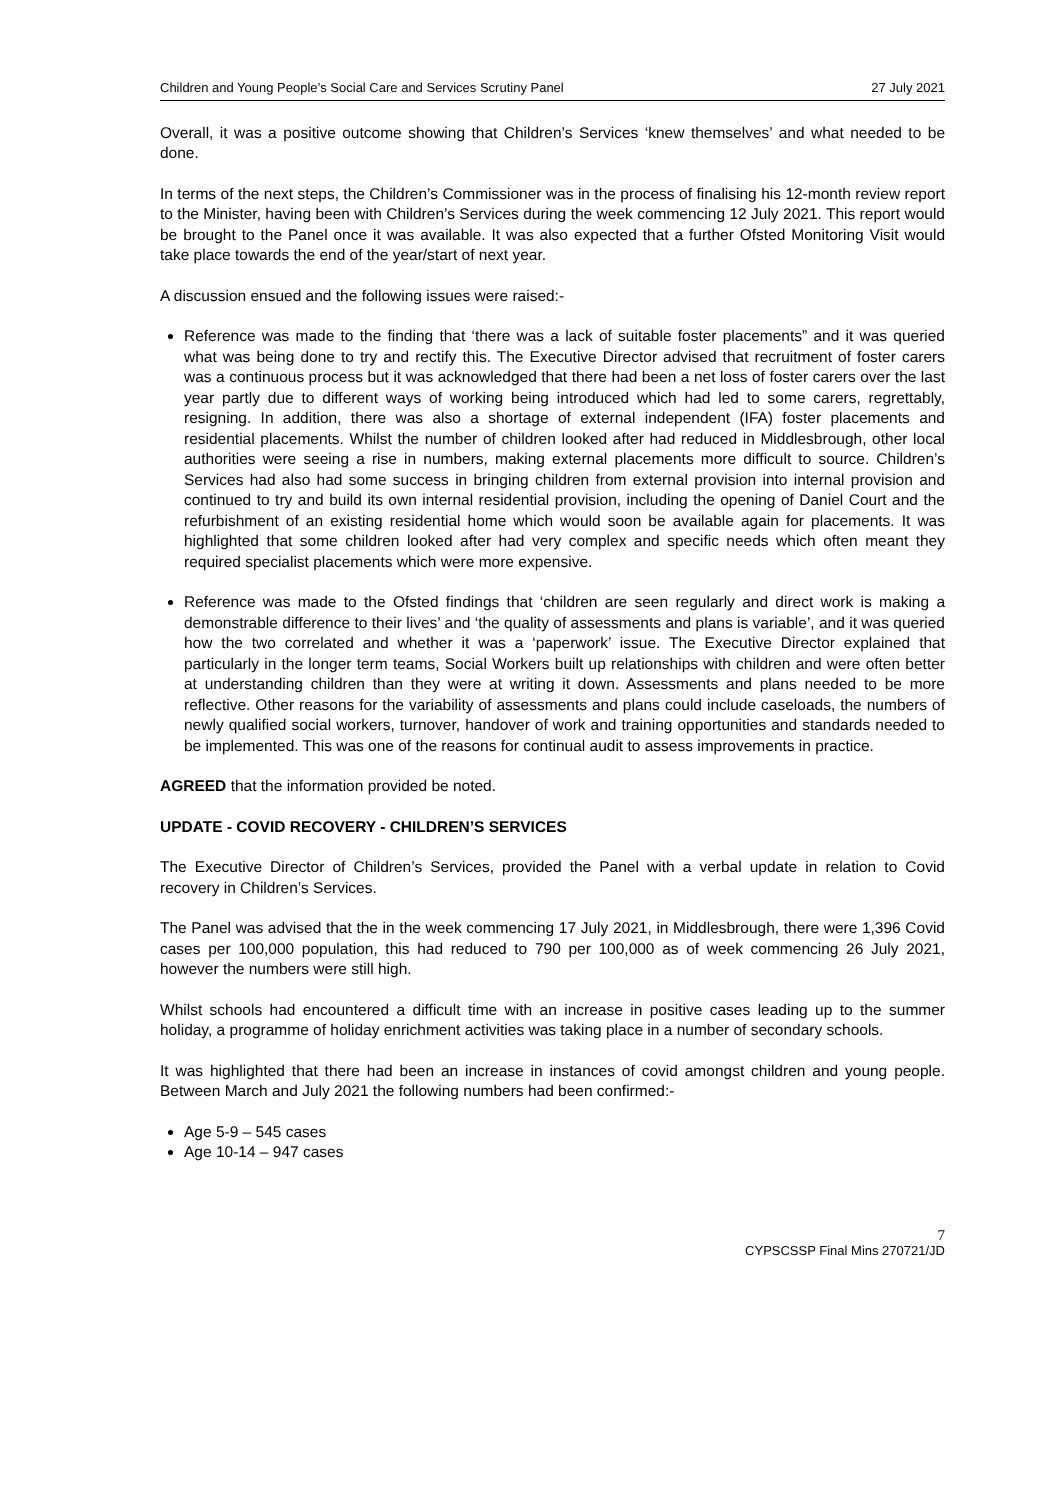Children and Young People’s Social Care and Services Scrutiny Panel 27 July 2021
Overall, it was a positive outcome showing that Children’s Services ‘knew themselves’ and what needed to be done.
In terms of the next steps, the Children’s Commissioner was in the process of finalising his 12-month review report to the Minister, having been with Children’s Services during the week commencing 12 July 2021. This report would be brought to the Panel once it was available. It was also expected that a further Ofsted Monitoring Visit would take place towards the end of the year/start of next year.
A discussion ensued and the following issues were raised:-
Reference was made to the finding that ‘there was a lack of suitable foster placements” and it was queried what was being done to try and rectify this. The Executive Director advised that recruitment of foster carers was a continuous process but it was acknowledged that there had been a net loss of foster carers over the last year partly due to different ways of working being introduced which had led to some carers, regrettably, resigning. In addition, there was also a shortage of external independent (IFA) foster placements and residential placements. Whilst the number of children looked after had reduced in Middlesbrough, other local authorities were seeing a rise in numbers, making external placements more difficult to source. Children’s Services had also had some success in bringing children from external provision into internal provision and continued to try and build its own internal residential provision, including the opening of Daniel Court and the refurbishment of an existing residential home which would soon be available again for placements. It was highlighted that some children looked after had very complex and specific needs which often meant they required specialist placements which were more expensive.
Reference was made to the Ofsted findings that ‘children are seen regularly and direct work is making a demonstrable difference to their lives’ and ‘the quality of assessments and plans is variable’, and it was queried how the two correlated and whether it was a ‘paperwork’ issue. The Executive Director explained that particularly in the longer term teams, Social Workers built up relationships with children and were often better at understanding children than they were at writing it down. Assessments and plans needed to be more reflective. Other reasons for the variability of assessments and plans could include caseloads, the numbers of newly qualified social workers, turnover, handover of work and training opportunities and standards needed to be implemented. This was one of the reasons for continual audit to assess improvements in practice.
AGREED that the information provided be noted.
UPDATE - COVID RECOVERY - CHILDREN’S SERVICES
The Executive Director of Children’s Services, provided the Panel with a verbal update in relation to Covid recovery in Children’s Services.
The Panel was advised that the in the week commencing 17 July 2021, in Middlesbrough, there were 1,396 Covid cases per 100,000 population, this had reduced to 790 per 100,000 as of week commencing 26 July 2021, however the numbers were still high.
Whilst schools had encountered a difficult time with an increase in positive cases leading up to the summer holiday, a programme of holiday enrichment activities was taking place in a number of secondary schools.
It was highlighted that there had been an increase in instances of covid amongst children and young people. Between March and July 2021 the following numbers had been confirmed:-
Age 5-9 – 545 cases
Age 10-14 – 947 cases
7
CYPSCSSP Final Mins 270721/JD